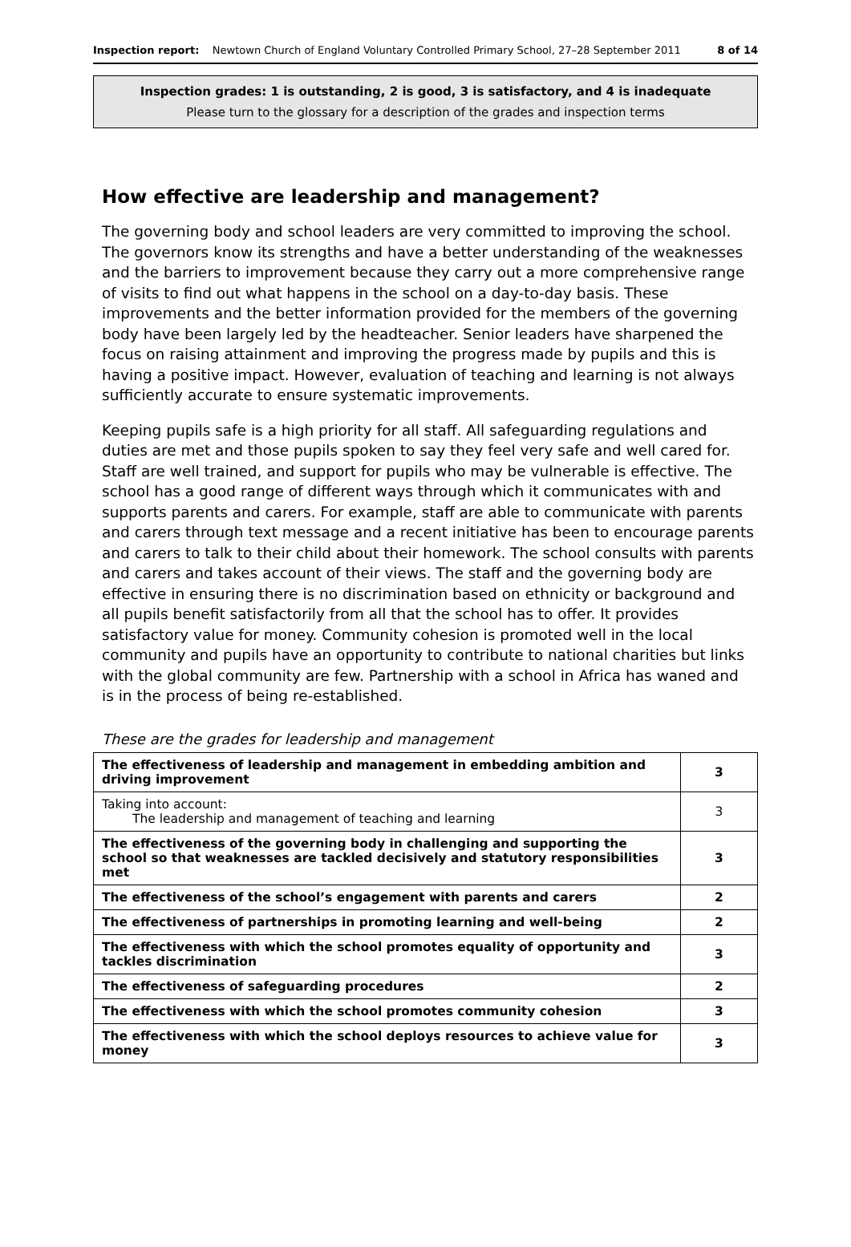Inspection report: Newtown Church of England Voluntary Controlled Primary School, 27–28 September 2011 8 of 14
Inspection grades: 1 is outstanding, 2 is good, 3 is satisfactory, and 4 is inadequate
Please turn to the glossary for a description of the grades and inspection terms
How effective are leadership and management?
The governing body and school leaders are very committed to improving the school. The governors know its strengths and have a better understanding of the weaknesses and the barriers to improvement because they carry out a more comprehensive range of visits to find out what happens in the school on a day-to-day basis. These improvements and the better information provided for the members of the governing body have been largely led by the headteacher. Senior leaders have sharpened the focus on raising attainment and improving the progress made by pupils and this is having a positive impact. However, evaluation of teaching and learning is not always sufficiently accurate to ensure systematic improvements.
Keeping pupils safe is a high priority for all staff. All safeguarding regulations and duties are met and those pupils spoken to say they feel very safe and well cared for. Staff are well trained, and support for pupils who may be vulnerable is effective. The school has a good range of different ways through which it communicates with and supports parents and carers. For example, staff are able to communicate with parents and carers through text message and a recent initiative has been to encourage parents and carers to talk to their child about their homework. The school consults with parents and carers and takes account of their views. The staff and the governing body are effective in ensuring there is no discrimination based on ethnicity or background and all pupils benefit satisfactorily from all that the school has to offer. It provides satisfactory value for money. Community cohesion is promoted well in the local community and pupils have an opportunity to contribute to national charities but links with the global community are few. Partnership with a school in Africa has waned and is in the process of being re-established.
These are the grades for leadership and management
| The effectiveness of leadership and management in embedding ambition and driving improvement | 3 |
| Taking into account: The leadership and management of teaching and learning | 3 |
| The effectiveness of the governing body in challenging and supporting the school so that weaknesses are tackled decisively and statutory responsibilities met | 3 |
| The effectiveness of the school’s engagement with parents and carers | 2 |
| The effectiveness of partnerships in promoting learning and well-being | 2 |
| The effectiveness with which the school promotes equality of opportunity and tackles discrimination | 3 |
| The effectiveness of safeguarding procedures | 2 |
| The effectiveness with which the school promotes community cohesion | 3 |
| The effectiveness with which the school deploys resources to achieve value for money | 3 |